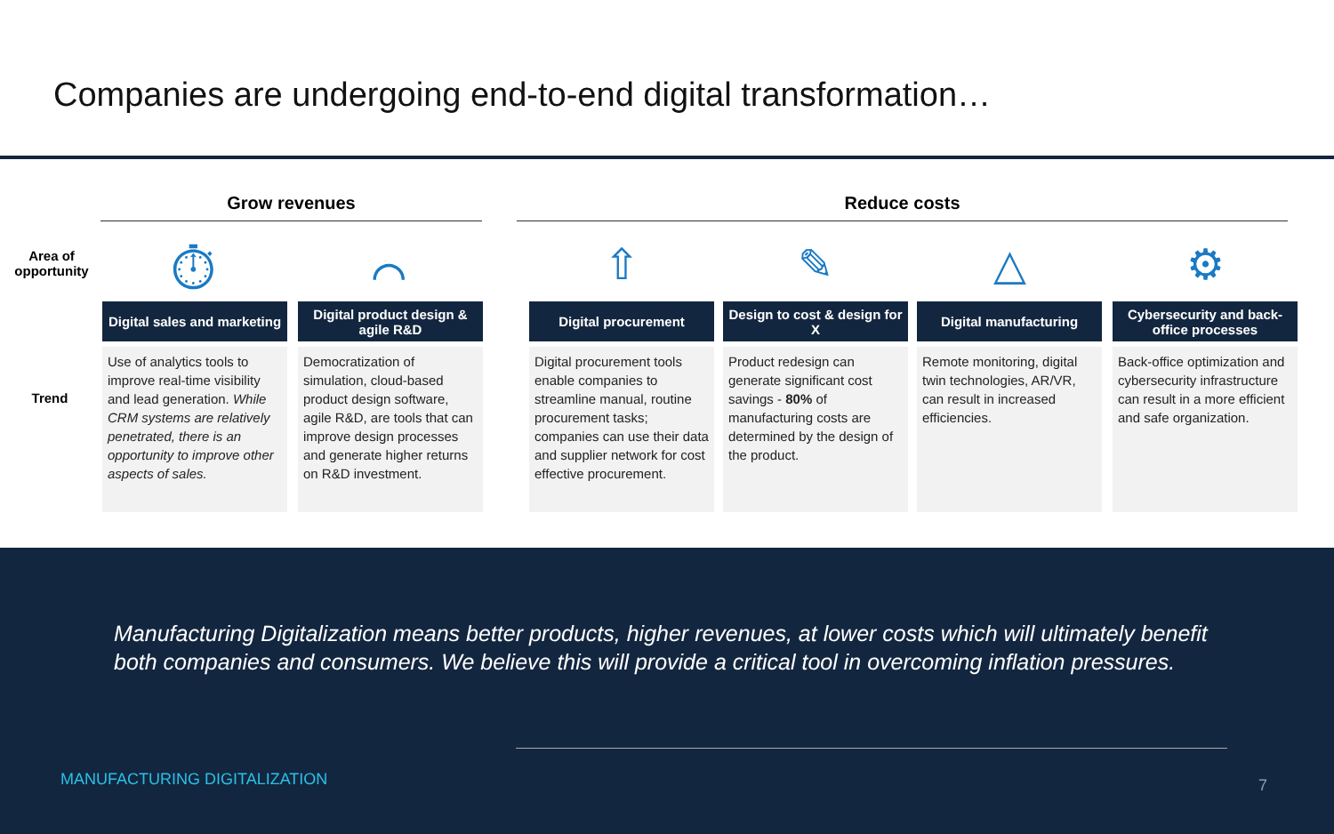Companies are undergoing end-to-end digital transformation…
Grow revenues Reduce costs
Area of opportunity
Trend
⏱ ⌒ ⇧ ✎ △ ⚙
Digital sales and marketing
Use of analytics tools to improve real-time visibility and lead generation. While CRM systems are relatively penetrated, there is an opportunity to improve other aspects of sales.
Digital product design & agile R&D
Democratization of simulation, cloud-based product design software, agile R&D, are tools that can improve design processes and generate higher returns on R&D investment.
Digital procurement
Digital procurement tools enable companies to streamline manual, routine procurement tasks; companies can use their data and supplier network for cost effective procurement.
Design to cost & design for X
Product redesign can generate significant cost savings - 80% of manufacturing costs are determined by the design of the product.
Digital manufacturing
Remote monitoring, digital twin technologies, AR/VR, can result in increased efficiencies.
Cybersecurity and back-office processes
Back-office optimization and cybersecurity infrastructure can result in a more efficient and safe organization.
Manufacturing Digitalization means better products, higher revenues, at lower costs which will ultimately benefit both companies and consumers. We believe this will provide a critical tool in overcoming inflation pressures.
MANUFACTURING DIGITALIZATION 7